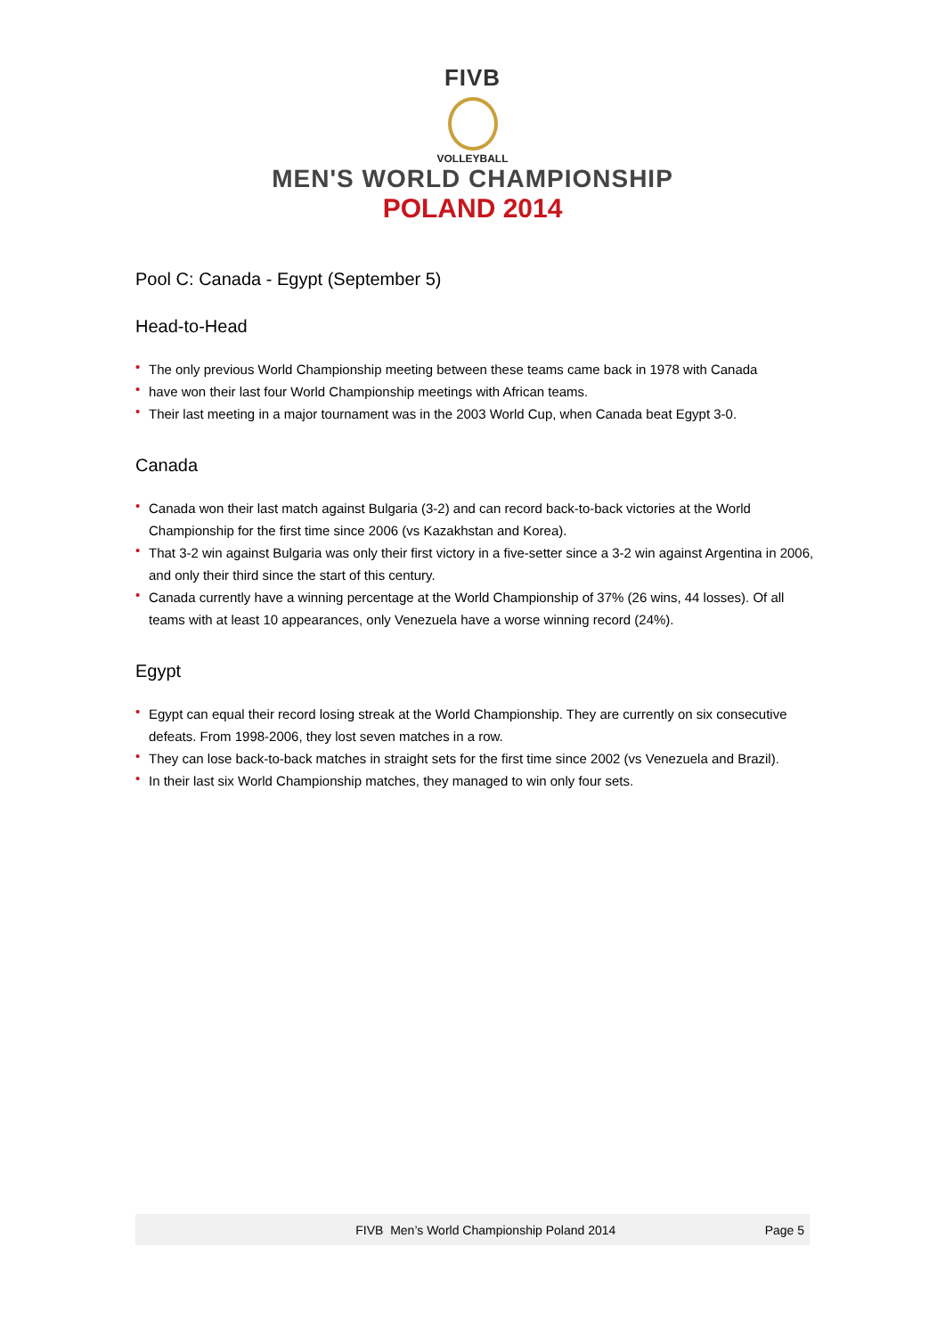FIVB
VOLLEYBALL
MEN'S WORLD CHAMPIONSHIP
POLAND 2014
Pool C: Canada - Egypt (September 5)
Head-to-Head
• The only previous World Championship meeting between these teams came back in 1978 with Canada
• have won their last four World Championship meetings with African teams.
• Their last meeting in a major tournament was in the 2003 World Cup, when Canada beat Egypt 3-0.
Canada
• Canada won their last match against Bulgaria (3-2) and can record back-to-back victories at the World Championship for the first time since 2006 (vs Kazakhstan and Korea).
• That 3-2 win against Bulgaria was only their first victory in a five-setter since a 3-2 win against Argentina in 2006, and only their third since the start of this century.
• Canada currently have a winning percentage at the World Championship of 37% (26 wins, 44 losses). Of all teams with at least 10 appearances, only Venezuela have a worse winning record (24%).
Egypt
• Egypt can equal their record losing streak at the World Championship. They are currently on six consecutive defeats. From 1998-2006, they lost seven matches in a row.
• They can lose back-to-back matches in straight sets for the first time since 2002 (vs Venezuela and Brazil).
• In their last six World Championship matches, they managed to win only four sets.
FIVB Men’s World Championship Poland 2014 Page 5